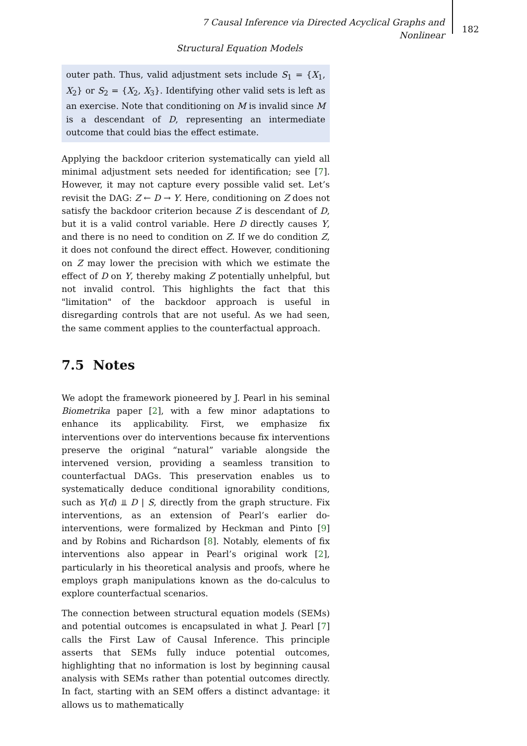7 Causal Inference via Directed Acyclical Graphs and Nonlinear
Structural Equation Models
182
outer path. Thus, valid adjustment sets include S<sub>1</sub> = {X<sub>1</sub>, X<sub>2</sub>} or S<sub>2</sub> = {X<sub>2</sub>, X<sub>3</sub>}. Identifying other valid sets is left as an exercise. Note that conditioning on M is invalid since M is a descendant of D, representing an intermediate outcome that could bias the effect estimate.
Applying the backdoor criterion systematically can yield all minimal adjustment sets needed for identification; see [7]. However, it may not capture every possible valid set. Let’s revisit the DAG: Z ← D → Y. Here, conditioning on Z does not satisfy the backdoor criterion because Z is descendant of D, but it is a valid control variable. Here D directly causes Y, and there is no need to condition on Z. If we do condition Z, it does not confound the direct effect. However, conditioning on Z may lower the precision with which we estimate the effect of D on Y, thereby making Z potentially unhelpful, but not invalid control. This highlights the fact that this "limitation" of the backdoor approach is useful in disregarding controls that are not useful. As we had seen, the same comment applies to the counterfactual approach.
7.5 Notes
We adopt the framework pioneered by J. Pearl in his seminal Biometrika paper [2], with a few minor adaptations to enhance its applicability. First, we emphasize fix interventions over do interventions because fix interventions preserve the original “natural” variable alongside the intervened version, providing a seamless transition to counterfactual DAGs. This preservation enables us to systematically deduce conditional ignorability conditions, such as Y(d) ⫫ D | S, directly from the graph structure. Fix interventions, as an extension of Pearl’s earlier do-interventions, were formalized by Heckman and Pinto [9] and by Robins and Richardson [8]. Notably, elements of fix interventions also appear in Pearl’s original work [2], particularly in his theoretical analysis and proofs, where he employs graph manipulations known as the do-calculus to explore counterfactual scenarios.
The connection between structural equation models (SEMs) and potential outcomes is encapsulated in what J. Pearl [7] calls the First Law of Causal Inference. This principle asserts that SEMs fully induce potential outcomes, highlighting that no information is lost by beginning causal analysis with SEMs rather than potential outcomes directly. In fact, starting with an SEM offers a distinct advantage: it allows us to mathematically